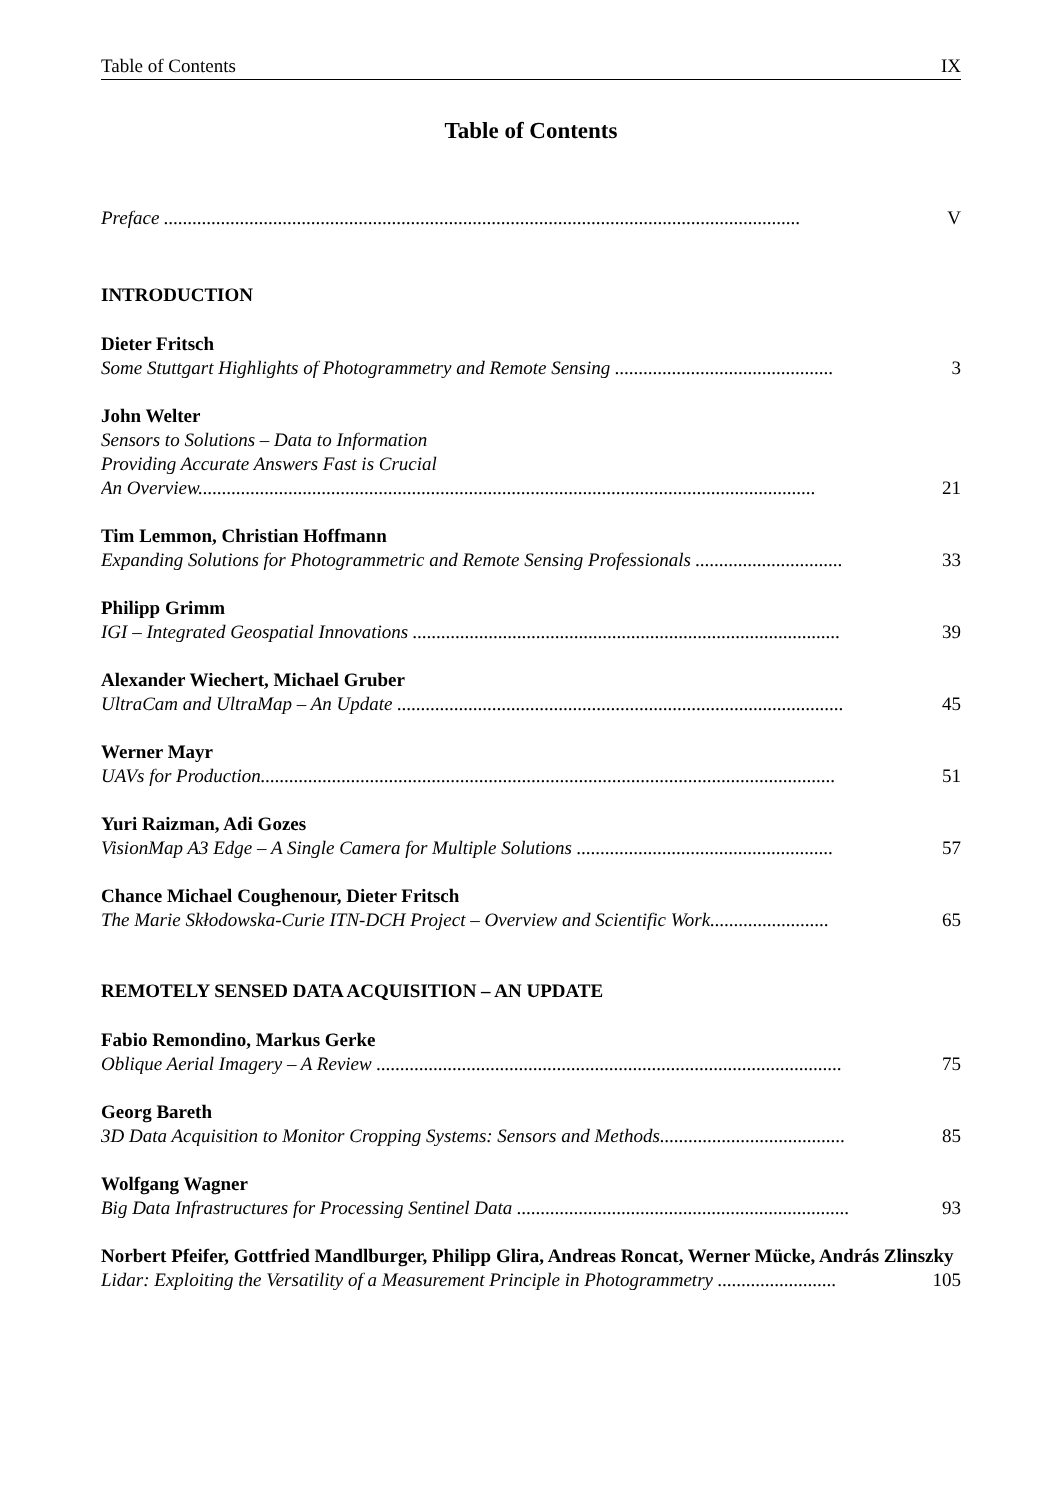Table of Contents IX
Table of Contents
Preface ...................................................................................................................................... V
INTRODUCTION
Dieter Fritsch
Some Stuttgart Highlights of Photogrammetry and Remote Sensing .............................................. 3
John Welter
Sensors to Solutions – Data to Information
Providing Accurate Answers Fast is Crucial
An Overview.................................................................................................................................. 21
Tim Lemmon, Christian Hoffmann
Expanding Solutions for Photogrammetric and Remote Sensing Professionals ............................... 33
Philipp Grimm
IGI – Integrated Geospatial Innovations .......................................................................................... 39
Alexander Wiechert, Michael Gruber
UltraCam and UltraMap – An Update .............................................................................................. 45
Werner Mayr
UAVs for Production......................................................................................................................... 51
Yuri Raizman, Adi Gozes
VisionMap A3 Edge – A Single Camera for Multiple Solutions ...................................................... 57
Chance Michael Coughenour, Dieter Fritsch
The Marie Skłodowska-Curie ITN-DCH Project – Overview and Scientific Work......................... 65
REMOTELY SENSED DATA ACQUISITION – AN UPDATE
Fabio Remondino, Markus Gerke
Oblique Aerial Imagery – A Review .................................................................................................. 75
Georg Bareth
3D Data Acquisition to Monitor Cropping Systems: Sensors and Methods....................................... 85
Wolfgang Wagner
Big Data Infrastructures for Processing Sentinel Data ...................................................................... 93
Norbert Pfeifer, Gottfried Mandlburger, Philipp Glira, Andreas Roncat, Werner Mücke, András Zlinszky
Lidar: Exploiting the Versatility of a Measurement Principle in Photogrammetry ......................... 105